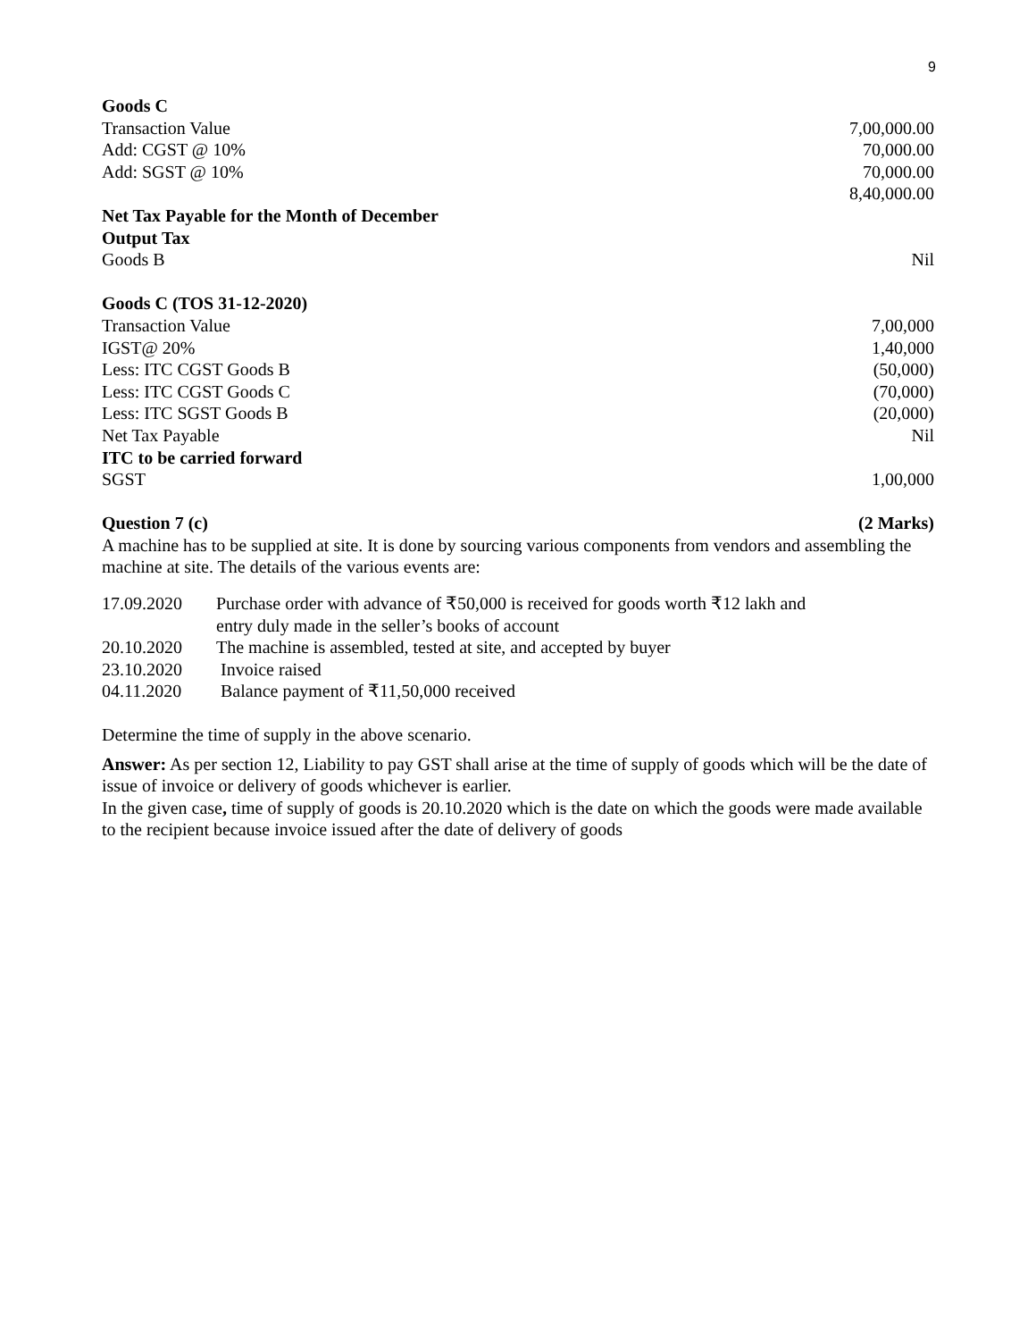9
| Goods C | |
| Transaction Value | 7,00,000.00 |
| Add: CGST @ 10% | 70,000.00 |
| Add: SGST @ 10% | 70,000.00 |
| | 8,40,000.00 |
| Net Tax Payable for the Month of December | |
| Output Tax | |
| Goods B | Nil |
| Goods C (TOS 31-12-2020) | |
| Transaction Value | 7,00,000 |
| IGST@ 20% | 1,40,000 |
| Less: ITC CGST Goods B | (50,000) |
| Less: ITC CGST Goods C | (70,000) |
| Less: ITC SGST Goods B | (20,000) |
| Net Tax Payable | Nil |
| ITC to be carried forward | |
| SGST | 1,00,000 |
| Question 7 (c) | (2 Marks) |
A machine has to be supplied at site. It is done by sourcing various components from vendors and assembling the machine at site. The details of the various events are:
| 17.09.2020 | Purchase order with advance of ₹50,000 is received for goods worth ₹12 lakh and entry duly made in the seller’s books of account |
| 20.10.2020 | The machine is assembled, tested at site, and accepted by buyer |
| 23.10.2020 | Invoice raised |
| 04.11.2020 | Balance payment of ₹11,50,000 received |
Determine the time of supply in the above scenario.
Answer: As per section 12, Liability to pay GST shall arise at the time of supply of goods which will be the date of issue of invoice or delivery of goods whichever is earlier.
In the given case, time of supply of goods is 20.10.2020 which is the date on which the goods were made available to the recipient because invoice issued after the date of delivery of goods